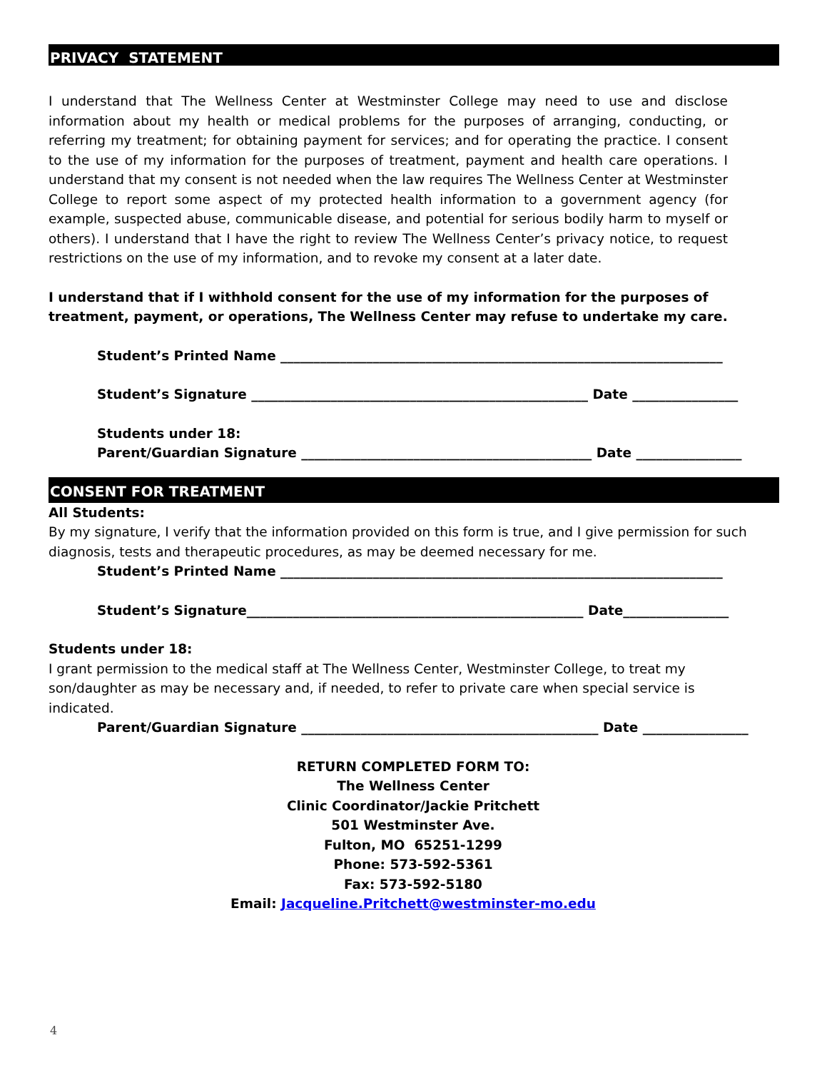PRIVACY STATEMENT
I understand that The Wellness Center at Westminster College may need to use and disclose information about my health or medical problems for the purposes of arranging, conducting, or referring my treatment; for obtaining payment for services; and for operating the practice. I consent to the use of my information for the purposes of treatment, payment and health care operations. I understand that my consent is not needed when the law requires The Wellness Center at Westminster College to report some aspect of my protected health information to a government agency (for example, suspected abuse, communicable disease, and potential for serious bodily harm to myself or others). I understand that I have the right to review The Wellness Center’s privacy notice, to request restrictions on the use of my information, and to revoke my consent at a later date.
I understand that if I withhold consent for the use of my information for the purposes of
treatment, payment, or operations, The Wellness Center may refuse to undertake my care.
Student’s Printed Name ___________________________________________________________________
Student’s Signature ___________________________________________________ Date ________________
Students under 18:
Parent/Guardian Signature ____________________________________________ Date ________________
CONSENT FOR TREATMENT
All Students:
By my signature, I verify that the information provided on this form is true, and I give permission for such diagnosis, tests and therapeutic procedures, as may be deemed necessary for me.
Student’s Printed Name ___________________________________________________________________
Student’s Signature___________________________________________________ Date________________
Students under 18:
I grant permission to the medical staff at The Wellness Center, Westminster College, to treat my
son/daughter as may be necessary and, if needed, to refer to private care when special service is
indicated.
Parent/Guardian Signature _____________________________________________ Date ________________
RETURN COMPLETED FORM TO:
The Wellness Center
Clinic Coordinator/Jackie Pritchett
501 Westminster Ave.
Fulton, MO 65251-1299
Phone: 573-592-5361
Fax: 573-592-5180
Email: Jacqueline.Pritchett@westminster-mo.edu
4